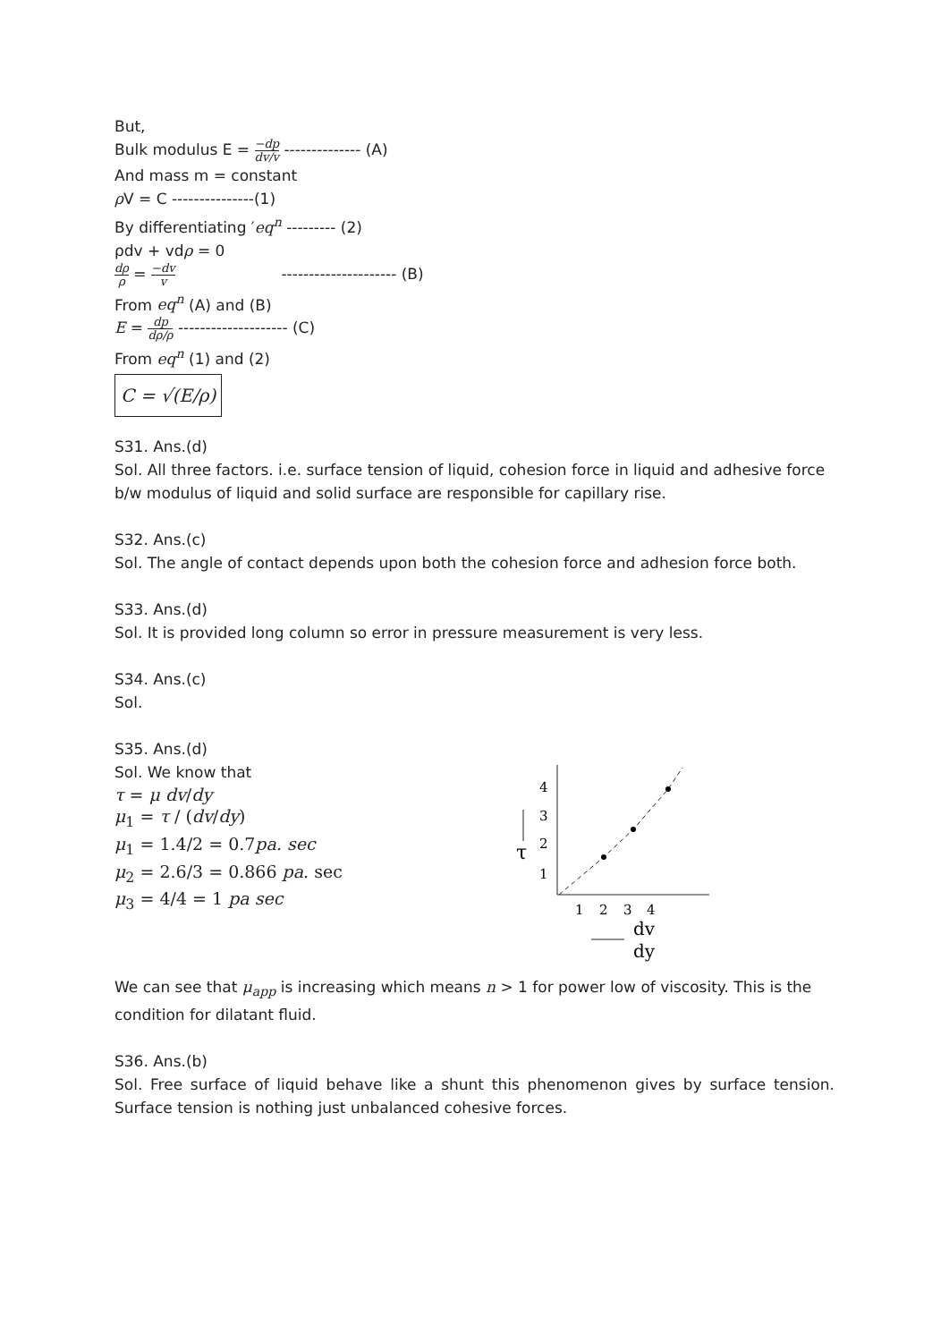But,
Bulk modulus E = −dp dv/v -------------- (A)
And mass m = constant
ρ V = C ---------------(1)
By differentiating ′eq<sup>n</sup> --------- (2)
ρdv + vdρ = 0
dρ ρ = −dv v --------------------- (B)
From eq<sup>n</sup> (A) and (B)
E = dp dρ/ρ -------------------- (C)
From eq<sup>n</sup> (1) and (2)
C = √(E/ρ)
S31. Ans.(d)
Sol. All three factors. i.e. surface tension of liquid, cohesion force in liquid and adhesive force b/w modulus of liquid and solid surface are responsible for capillary rise.
S32. Ans.(c)
Sol. The angle of contact depends upon both the cohesion force and adhesion force both.
S33. Ans.(d)
Sol. It is provided long column so error in pressure measurement is very less.
S34. Ans.(c)
Sol.
S35. Ans.(d)
Sol. We know that
τ = μ dv/dy
μ<sub>1</sub> = τ / (dv/dy)
μ<sub>1</sub> = 1.4/2 = 0.7pa. sec
μ<sub>2</sub> = 2.6/3 = 0.866 pa. sec
μ<sub>3</sub> = 4/4 = 1 pa sec
4
3
2
1
1
2
3
4
τ
dv
dy
We can see that μ<sub>app</sub> is increasing which means n > 1 for power low of viscosity. This is the condition for dilatant fluid.
S36. Ans.(b)
Sol. Free surface of liquid behave like a shunt this phenomenon gives by surface tension. Surface tension is nothing just unbalanced cohesive forces.